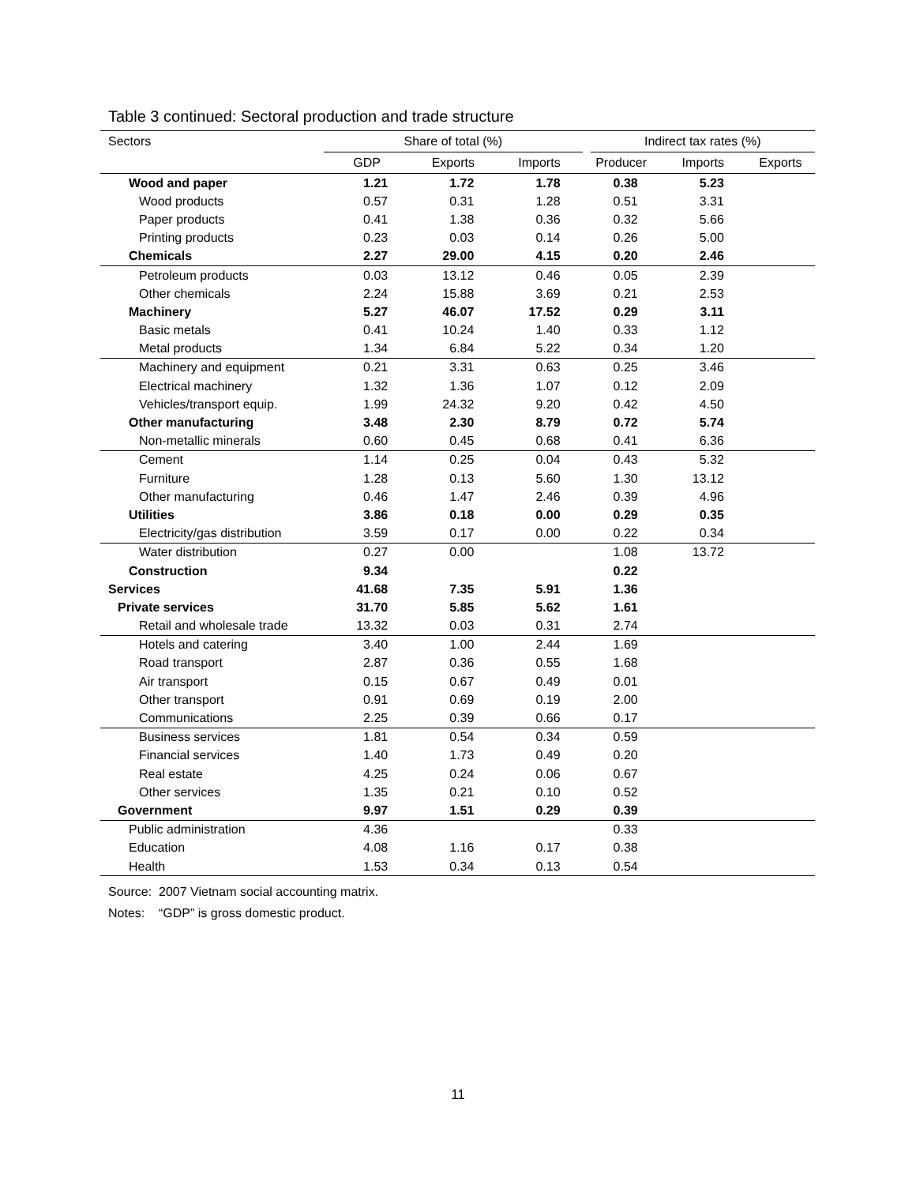Table 3 continued: Sectoral production and trade structure
| Sectors | Share of total (%) | | | | Indirect tax rates (%) | | |
| --- | --- | --- | --- | --- | --- | --- | --- |
| | GDP | Exports | Imports | Producer | | Imports | Exports |
| Wood and paper | 1.21 | 1.72 | 1.78 | 0.38 | | 5.23 | |
| Wood products | 0.57 | 0.31 | 1.28 | 0.51 | | 3.31 | |
| Paper products | 0.41 | 1.38 | 0.36 | 0.32 | | 5.66 | |
| Printing products | 0.23 | 0.03 | 0.14 | 0.26 | | 5.00 | |
| Chemicals | 2.27 | 29.00 | 4.15 | 0.20 | | 2.46 | |
| Petroleum products | 0.03 | 13.12 | 0.46 | 0.05 | | 2.39 | |
| Other chemicals | 2.24 | 15.88 | 3.69 | 0.21 | | 2.53 | |
| Machinery | 5.27 | 46.07 | 17.52 | 0.29 | | 3.11 | |
| Basic metals | 0.41 | 10.24 | 1.40 | 0.33 | | 1.12 | |
| Metal products | 1.34 | 6.84 | 5.22 | 0.34 | | 1.20 | |
| Machinery and equipment | 0.21 | 3.31 | 0.63 | 0.25 | | 3.46 | |
| Electrical machinery | 1.32 | 1.36 | 1.07 | 0.12 | | 2.09 | |
| Vehicles/transport equip. | 1.99 | 24.32 | 9.20 | 0.42 | | 4.50 | |
| Other manufacturing | 3.48 | 2.30 | 8.79 | 0.72 | | 5.74 | |
| Non-metallic minerals | 0.60 | 0.45 | 0.68 | 0.41 | | 6.36 | |
| Cement | 1.14 | 0.25 | 0.04 | 0.43 | | 5.32 | |
| Furniture | 1.28 | 0.13 | 5.60 | 1.30 | | 13.12 | |
| Other manufacturing | 0.46 | 1.47 | 2.46 | 0.39 | | 4.96 | |
| Utilities | 3.86 | 0.18 | 0.00 | 0.29 | | 0.35 | |
| Electricity/gas distribution | 3.59 | 0.17 | 0.00 | 0.22 | | 0.34 | |
| Water distribution | 0.27 | 0.00 | | 1.08 | | 13.72 | |
| Construction | 9.34 | | | 0.22 | | | |
| Services | 41.68 | 7.35 | 5.91 | 1.36 | | | |
| Private services | 31.70 | 5.85 | 5.62 | 1.61 | | | |
| Retail and wholesale trade | 13.32 | 0.03 | 0.31 | 2.74 | | | |
| Hotels and catering | 3.40 | 1.00 | 2.44 | 1.69 | | | |
| Road transport | 2.87 | 0.36 | 0.55 | 1.68 | | | |
| Air transport | 0.15 | 0.67 | 0.49 | 0.01 | | | |
| Other transport | 0.91 | 0.69 | 0.19 | 2.00 | | | |
| Communications | 2.25 | 0.39 | 0.66 | 0.17 | | | |
| Business services | 1.81 | 0.54 | 0.34 | 0.59 | | | |
| Financial services | 1.40 | 1.73 | 0.49 | 0.20 | | | |
| Real estate | 4.25 | 0.24 | 0.06 | 0.67 | | | |
| Other services | 1.35 | 0.21 | 0.10 | 0.52 | | | |
| Government | 9.97 | 1.51 | 0.29 | 0.39 | | | |
| Public administration | 4.36 | | | 0.33 | | | |
| Education | 4.08 | 1.16 | 0.17 | 0.38 | | | |
| Health | 1.53 | 0.34 | 0.13 | 0.54 | | | |
Source: 2007 Vietnam social accounting matrix.
Notes: “GDP” is gross domestic product.
11